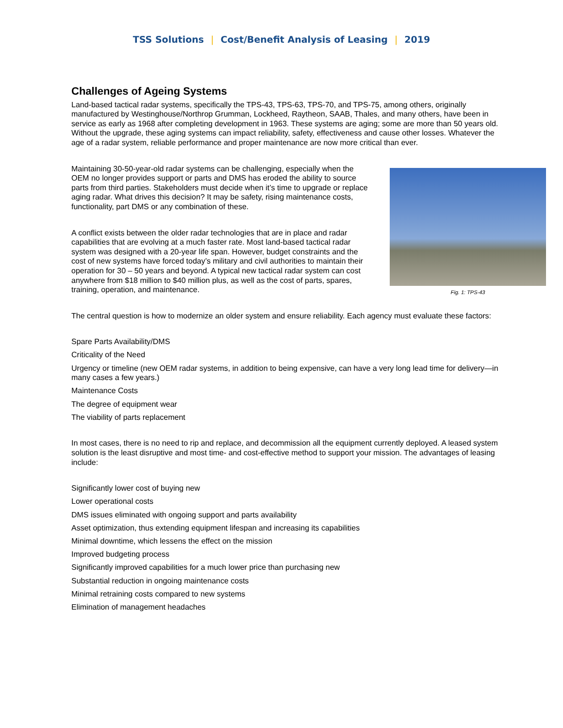TSS Solutions | Cost/Benefit Analysis of Leasing | 2019
Challenges of Ageing Systems
Land-based tactical radar systems, specifically the TPS-43, TPS-63, TPS-70, and TPS-75, among others, originally manufactured by Westinghouse/Northrop Grumman, Lockheed, Raytheon, SAAB, Thales, and many others, have been in service as early as 1968 after completing development in 1963. These systems are aging; some are more than 50 years old. Without the upgrade, these aging systems can impact reliability, safety, effectiveness and cause other losses. Whatever the age of a radar system, reliable performance and proper maintenance are now more critical than ever.
Maintaining 30-50-year-old radar systems can be challenging, especially when the OEM no longer provides support or parts and DMS has eroded the ability to source parts from third parties. Stakeholders must decide when it’s time to upgrade or replace aging radar. What drives this decision? It may be safety, rising maintenance costs, functionality, part DMS or any combination of these.
A conflict exists between the older radar technologies that are in place and radar capabilities that are evolving at a much faster rate. Most land-based tactical radar system was designed with a 20-year life span. However, budget constraints and the cost of new systems have forced today’s military and civil authorities to maintain their operation for 30 – 50 years and beyond. A typical new tactical radar system can cost anywhere from $18 million to $40 million plus, as well as the cost of parts, spares, training, operation, and maintenance.
Fig. 1: TPS-43
The central question is how to modernize an older system and ensure reliability. Each agency must evaluate these factors:
Spare Parts Availability/DMS
Criticality of the Need
Urgency or timeline (new OEM radar systems, in addition to being expensive, can have a very long lead time for delivery—in many cases a few years.)
Maintenance Costs
The degree of equipment wear
The viability of parts replacement
In most cases, there is no need to rip and replace, and decommission all the equipment currently deployed. A leased system solution is the least disruptive and most time- and cost-effective method to support your mission. The advantages of leasing include:
Significantly lower cost of buying new
Lower operational costs
DMS issues eliminated with ongoing support and parts availability
Asset optimization, thus extending equipment lifespan and increasing its capabilities
Minimal downtime, which lessens the effect on the mission
Improved budgeting process
Significantly improved capabilities for a much lower price than purchasing new
Substantial reduction in ongoing maintenance costs
Minimal retraining costs compared to new systems
Elimination of management headaches